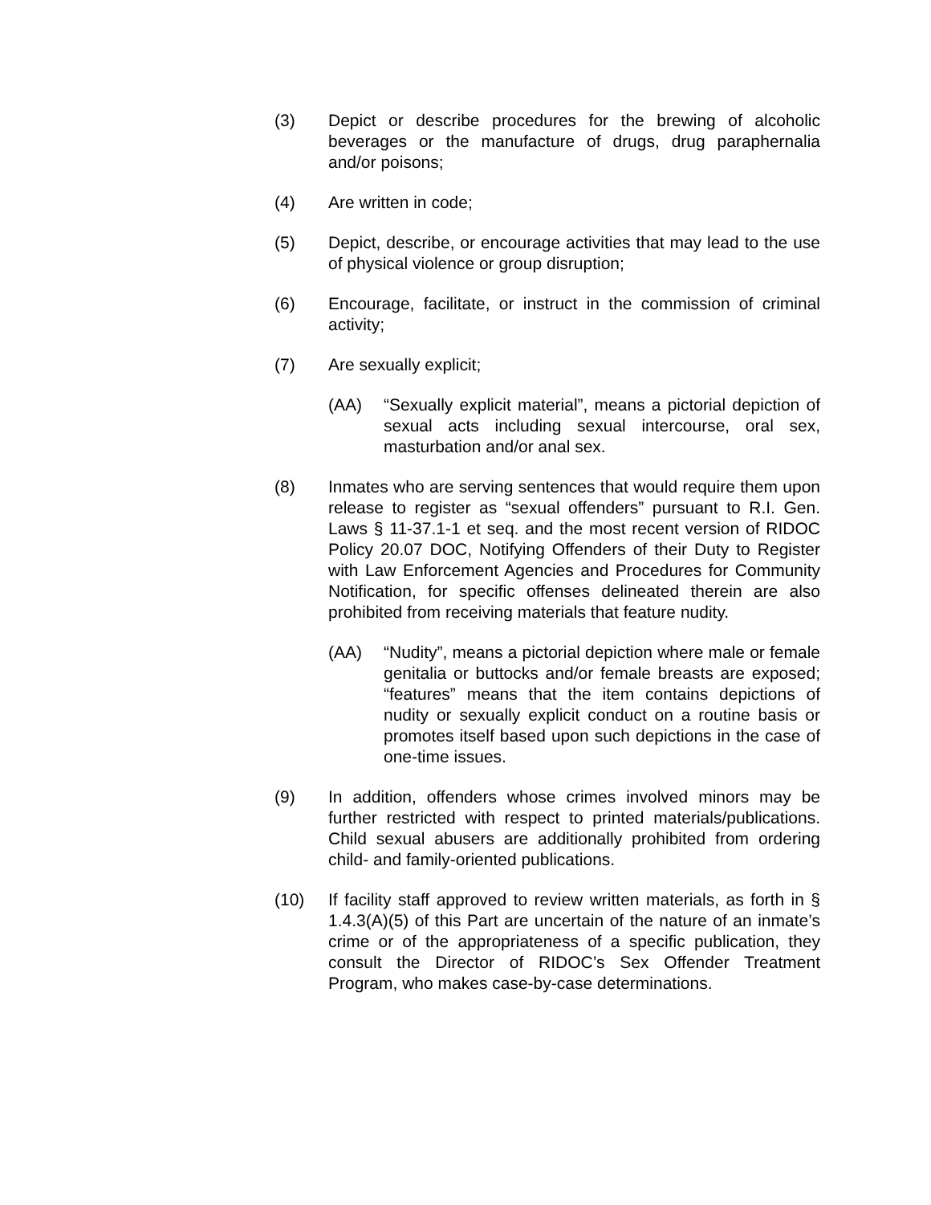(3) Depict or describe procedures for the brewing of alcoholic beverages or the manufacture of drugs, drug paraphernalia and/or poisons;
(4) Are written in code;
(5) Depict, describe, or encourage activities that may lead to the use of physical violence or group disruption;
(6) Encourage, facilitate, or instruct in the commission of criminal activity;
(7) Are sexually explicit;
(AA) “Sexually explicit material”, means a pictorial depiction of sexual acts including sexual intercourse, oral sex, masturbation and/or anal sex.
(8) Inmates who are serving sentences that would require them upon release to register as “sexual offenders” pursuant to R.I. Gen. Laws § 11-37.1-1 et seq. and the most recent version of RIDOC Policy 20.07 DOC, Notifying Offenders of their Duty to Register with Law Enforcement Agencies and Procedures for Community Notification, for specific offenses delineated therein are also prohibited from receiving materials that feature nudity.
(AA) “Nudity”, means a pictorial depiction where male or female genitalia or buttocks and/or female breasts are exposed; “features” means that the item contains depictions of nudity or sexually explicit conduct on a routine basis or promotes itself based upon such depictions in the case of one-time issues.
(9) In addition, offenders whose crimes involved minors may be further restricted with respect to printed materials/publications. Child sexual abusers are additionally prohibited from ordering child- and family-oriented publications.
(10) If facility staff approved to review written materials, as forth in § 1.4.3(A)(5) of this Part are uncertain of the nature of an inmate’s crime or of the appropriateness of a specific publication, they consult the Director of RIDOC’s Sex Offender Treatment Program, who makes case-by-case determinations.